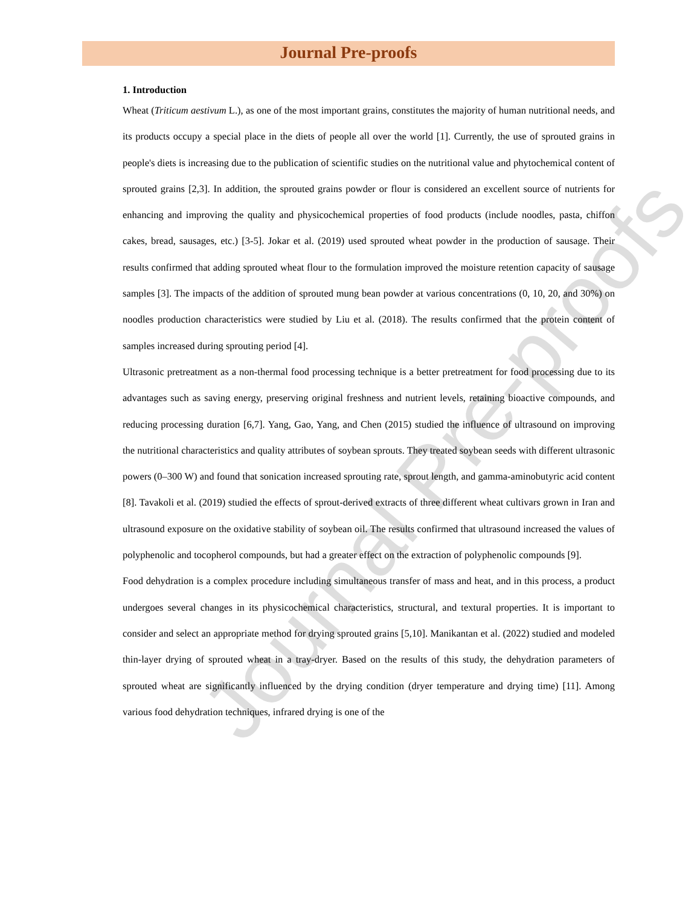Journal Pre-proofs
Journal Pre-proofs
1. Introduction
Wheat (Triticum aestivum L.), as one of the most important grains, constitutes the majority of human nutritional needs, and its products occupy a special place in the diets of people all over the world [1]. Currently, the use of sprouted grains in people's diets is increasing due to the publication of scientific studies on the nutritional value and phytochemical content of sprouted grains [2,3]. In addition, the sprouted grains powder or flour is considered an excellent source of nutrients for enhancing and improving the quality and physicochemical properties of food products (include noodles, pasta, chiffon cakes, bread, sausages, etc.) [3-5]. Jokar et al. (2019) used sprouted wheat powder in the production of sausage. Their results confirmed that adding sprouted wheat flour to the formulation improved the moisture retention capacity of sausage samples [3]. The impacts of the addition of sprouted mung bean powder at various concentrations (0, 10, 20, and 30%) on noodles production characteristics were studied by Liu et al. (2018). The results confirmed that the protein content of samples increased during sprouting period [4].
Ultrasonic pretreatment as a non-thermal food processing technique is a better pretreatment for food processing due to its advantages such as saving energy, preserving original freshness and nutrient levels, retaining bioactive compounds, and reducing processing duration [6,7]. Yang, Gao, Yang, and Chen (2015) studied the influence of ultrasound on improving the nutritional characteristics and quality attributes of soybean sprouts. They treated soybean seeds with different ultrasonic powers (0–300 W) and found that sonication increased sprouting rate, sprout length, and gamma-aminobutyric acid content [8]. Tavakoli et al. (2019) studied the effects of sprout-derived extracts of three different wheat cultivars grown in Iran and ultrasound exposure on the oxidative stability of soybean oil. The results confirmed that ultrasound increased the values of polyphenolic and tocopherol compounds, but had a greater effect on the extraction of polyphenolic compounds [9].
Food dehydration is a complex procedure including simultaneous transfer of mass and heat, and in this process, a product undergoes several changes in its physicochemical characteristics, structural, and textural properties. It is important to consider and select an appropriate method for drying sprouted grains [5,10]. Manikantan et al. (2022) studied and modeled thin-layer drying of sprouted wheat in a tray-dryer. Based on the results of this study, the dehydration parameters of sprouted wheat are significantly influenced by the drying condition (dryer temperature and drying time) [11]. Among various food dehydration techniques, infrared drying is one of the